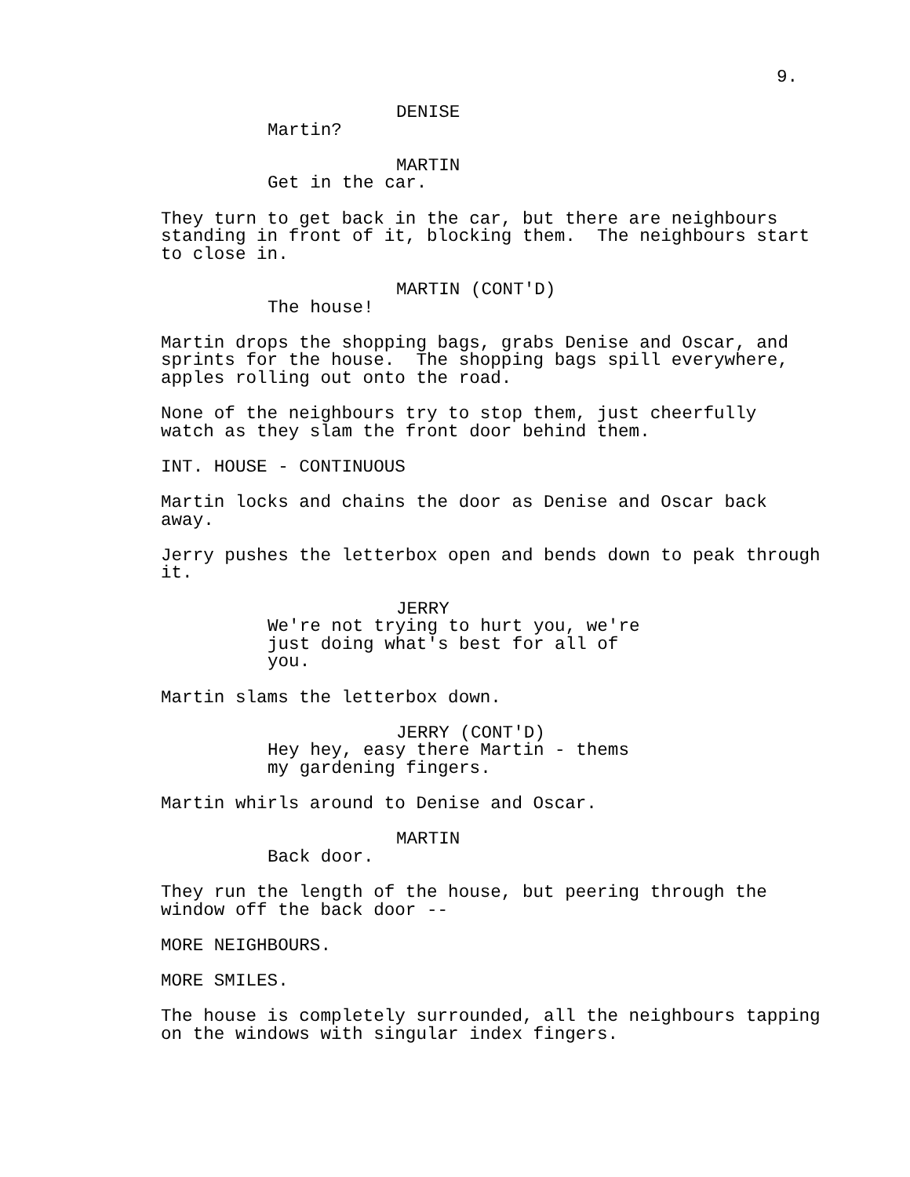9.
DENISE
Martin?
MARTIN
Get in the car.
They turn to get back in the car, but there are neighbours standing in front of it, blocking them. The neighbours start to close in.
MARTIN (CONT'D)
The house!
Martin drops the shopping bags, grabs Denise and Oscar, and sprints for the house. The shopping bags spill everywhere, apples rolling out onto the road.
None of the neighbours try to stop them, just cheerfully watch as they slam the front door behind them.
INT. HOUSE - CONTINUOUS
Martin locks and chains the door as Denise and Oscar back away.
Jerry pushes the letterbox open and bends down to peak through it.
JERRY
We're not trying to hurt you, we're just doing what's best for all of you.
Martin slams the letterbox down.
JERRY (CONT'D)
Hey hey, easy there Martin - thems my gardening fingers.
Martin whirls around to Denise and Oscar.
MARTIN
Back door.
They run the length of the house, but peering through the window off the back door --
MORE NEIGHBOURS.
MORE SMILES.
The house is completely surrounded, all the neighbours tapping on the windows with singular index fingers.